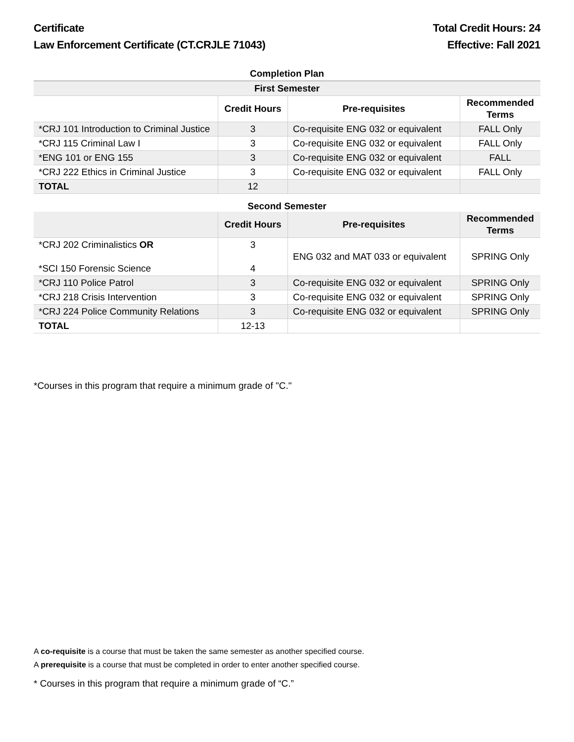Certificate
Law Enforcement Certificate (CT.CRJLE 71043)
Total Credit Hours: 24
Effective: Fall 2021
Completion Plan
| First Semester | | | |
| --- | --- | --- | --- |
| | Credit Hours | Pre-requisites | Recommended Terms |
| *CRJ 101 Introduction to Criminal Justice | 3 | Co-requisite ENG 032 or equivalent | FALL Only |
| *CRJ 115 Criminal Law I | 3 | Co-requisite ENG 032 or equivalent | FALL Only |
| *ENG 101 or ENG 155 | 3 | Co-requisite ENG 032 or equivalent | FALL |
| *CRJ 222 Ethics in Criminal Justice | 3 | Co-requisite ENG 032 or equivalent | FALL Only |
| TOTAL | 12 | | |
Second Semester
| | Credit Hours | Pre-requisites | Recommended Terms |
| --- | --- | --- | --- |
| *CRJ 202 Criminalistics OR *SCI 150 Forensic Science | 3 4 | ENG 032 and MAT 033 or equivalent | SPRING Only |
| *CRJ 110 Police Patrol | 3 | Co-requisite ENG 032 or equivalent | SPRING Only |
| *CRJ 218 Crisis Intervention | 3 | Co-requisite ENG 032 or equivalent | SPRING Only |
| *CRJ 224 Police Community Relations | 3 | Co-requisite ENG 032 or equivalent | SPRING Only |
| TOTAL | 12-13 | | |
*Courses in this program that require a minimum grade of "C."
A co-requisite is a course that must be taken the same semester as another specified course.
A prerequisite is a course that must be completed in order to enter another specified course.
* Courses in this program that require a minimum grade of “C.”